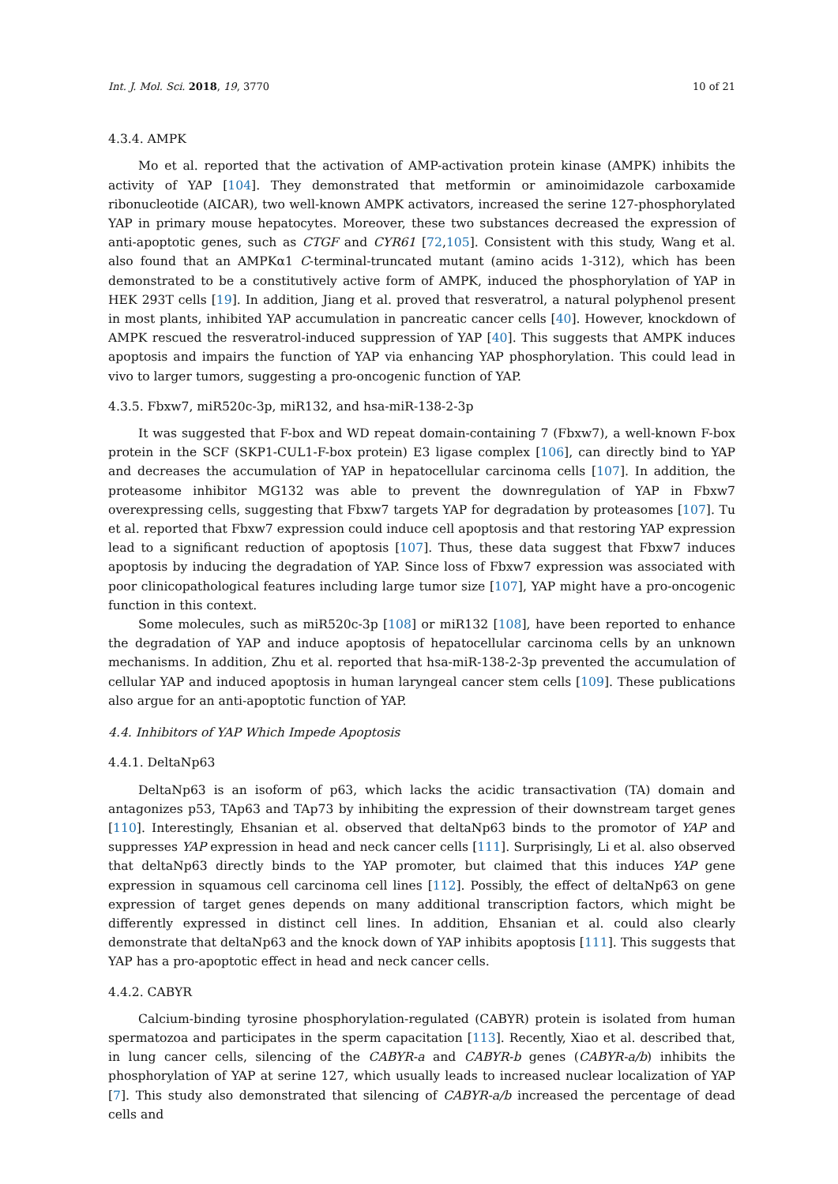Int. J. Mol. Sci. 2018, 19, 3770 10 of 21
4.3.4. AMPK
Mo et al. reported that the activation of AMP-activation protein kinase (AMPK) inhibits the activity of YAP [104]. They demonstrated that metformin or aminoimidazole carboxamide ribonucleotide (AICAR), two well-known AMPK activators, increased the serine 127-phosphorylated YAP in primary mouse hepatocytes. Moreover, these two substances decreased the expression of anti-apoptotic genes, such as CTGF and CYR61 [72,105]. Consistent with this study, Wang et al. also found that an AMPKα1 C-terminal-truncated mutant (amino acids 1-312), which has been demonstrated to be a constitutively active form of AMPK, induced the phosphorylation of YAP in HEK 293T cells [19]. In addition, Jiang et al. proved that resveratrol, a natural polyphenol present in most plants, inhibited YAP accumulation in pancreatic cancer cells [40]. However, knockdown of AMPK rescued the resveratrol-induced suppression of YAP [40]. This suggests that AMPK induces apoptosis and impairs the function of YAP via enhancing YAP phosphorylation. This could lead in vivo to larger tumors, suggesting a pro-oncogenic function of YAP.
4.3.5. Fbxw7, miR520c-3p, miR132, and hsa-miR-138-2-3p
It was suggested that F-box and WD repeat domain-containing 7 (Fbxw7), a well-known F-box protein in the SCF (SKP1-CUL1-F-box protein) E3 ligase complex [106], can directly bind to YAP and decreases the accumulation of YAP in hepatocellular carcinoma cells [107]. In addition, the proteasome inhibitor MG132 was able to prevent the downregulation of YAP in Fbxw7 overexpressing cells, suggesting that Fbxw7 targets YAP for degradation by proteasomes [107]. Tu et al. reported that Fbxw7 expression could induce cell apoptosis and that restoring YAP expression lead to a significant reduction of apoptosis [107]. Thus, these data suggest that Fbxw7 induces apoptosis by inducing the degradation of YAP. Since loss of Fbxw7 expression was associated with poor clinicopathological features including large tumor size [107], YAP might have a pro-oncogenic function in this context.
Some molecules, such as miR520c-3p [108] or miR132 [108], have been reported to enhance the degradation of YAP and induce apoptosis of hepatocellular carcinoma cells by an unknown mechanisms. In addition, Zhu et al. reported that hsa-miR-138-2-3p prevented the accumulation of cellular YAP and induced apoptosis in human laryngeal cancer stem cells [109]. These publications also argue for an anti-apoptotic function of YAP.
4.4. Inhibitors of YAP Which Impede Apoptosis
4.4.1. DeltaNp63
DeltaNp63 is an isoform of p63, which lacks the acidic transactivation (TA) domain and antagonizes p53, TAp63 and TAp73 by inhibiting the expression of their downstream target genes [110]. Interestingly, Ehsanian et al. observed that deltaNp63 binds to the promotor of YAP and suppresses YAP expression in head and neck cancer cells [111]. Surprisingly, Li et al. also observed that deltaNp63 directly binds to the YAP promoter, but claimed that this induces YAP gene expression in squamous cell carcinoma cell lines [112]. Possibly, the effect of deltaNp63 on gene expression of target genes depends on many additional transcription factors, which might be differently expressed in distinct cell lines. In addition, Ehsanian et al. could also clearly demonstrate that deltaNp63 and the knock down of YAP inhibits apoptosis [111]. This suggests that YAP has a pro-apoptotic effect in head and neck cancer cells.
4.4.2. CABYR
Calcium-binding tyrosine phosphorylation-regulated (CABYR) protein is isolated from human spermatozoa and participates in the sperm capacitation [113]. Recently, Xiao et al. described that, in lung cancer cells, silencing of the CABYR-a and CABYR-b genes (CABYR-a/b) inhibits the phosphorylation of YAP at serine 127, which usually leads to increased nuclear localization of YAP [7]. This study also demonstrated that silencing of CABYR-a/b increased the percentage of dead cells and